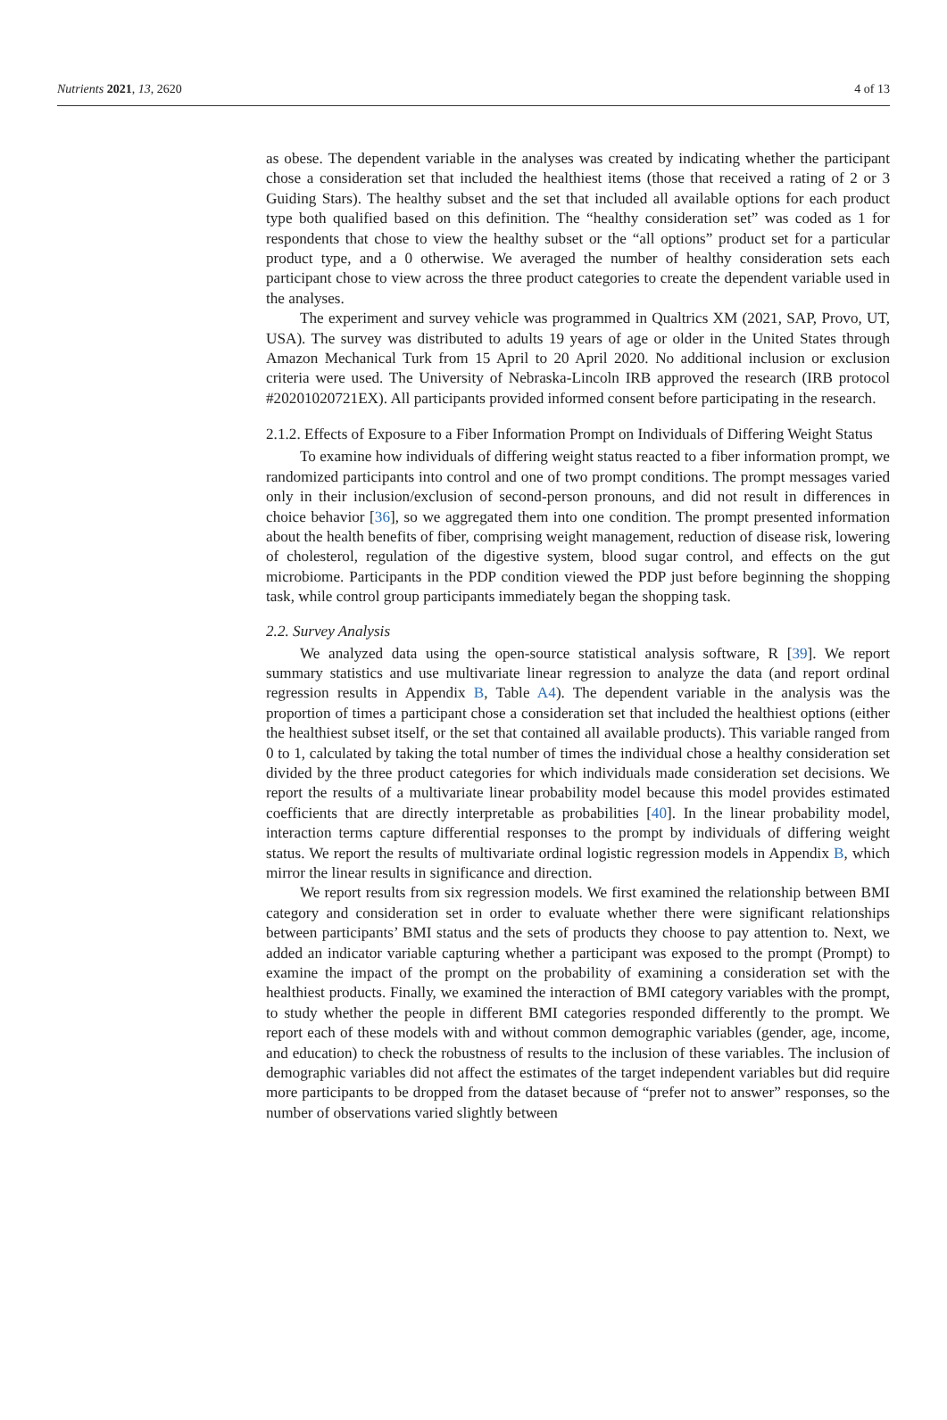Nutrients 2021, 13, 2620 4 of 13
as obese. The dependent variable in the analyses was created by indicating whether the participant chose a consideration set that included the healthiest items (those that received a rating of 2 or 3 Guiding Stars). The healthy subset and the set that included all available options for each product type both qualified based on this definition. The “healthy consideration set” was coded as 1 for respondents that chose to view the healthy subset or the “all options” product set for a particular product type, and a 0 otherwise. We averaged the number of healthy consideration sets each participant chose to view across the three product categories to create the dependent variable used in the analyses.
The experiment and survey vehicle was programmed in Qualtrics XM (2021, SAP, Provo, UT, USA). The survey was distributed to adults 19 years of age or older in the United States through Amazon Mechanical Turk from 15 April to 20 April 2020. No additional inclusion or exclusion criteria were used. The University of Nebraska-Lincoln IRB approved the research (IRB protocol #20201020721EX). All participants provided informed consent before participating in the research.
2.1.2. Effects of Exposure to a Fiber Information Prompt on Individuals of Differing Weight Status
To examine how individuals of differing weight status reacted to a fiber information prompt, we randomized participants into control and one of two prompt conditions. The prompt messages varied only in their inclusion/exclusion of second-person pronouns, and did not result in differences in choice behavior [36], so we aggregated them into one condition. The prompt presented information about the health benefits of fiber, comprising weight management, reduction of disease risk, lowering of cholesterol, regulation of the digestive system, blood sugar control, and effects on the gut microbiome. Participants in the PDP condition viewed the PDP just before beginning the shopping task, while control group participants immediately began the shopping task.
2.2. Survey Analysis
We analyzed data using the open-source statistical analysis software, R [39]. We report summary statistics and use multivariate linear regression to analyze the data (and report ordinal regression results in Appendix B, Table A4). The dependent variable in the analysis was the proportion of times a participant chose a consideration set that included the healthiest options (either the healthiest subset itself, or the set that contained all available products). This variable ranged from 0 to 1, calculated by taking the total number of times the individual chose a healthy consideration set divided by the three product categories for which individuals made consideration set decisions. We report the results of a multivariate linear probability model because this model provides estimated coefficients that are directly interpretable as probabilities [40]. In the linear probability model, interaction terms capture differential responses to the prompt by individuals of differing weight status. We report the results of multivariate ordinal logistic regression models in Appendix B, which mirror the linear results in significance and direction.
We report results from six regression models. We first examined the relationship between BMI category and consideration set in order to evaluate whether there were significant relationships between participants’ BMI status and the sets of products they choose to pay attention to. Next, we added an indicator variable capturing whether a participant was exposed to the prompt (Prompt) to examine the impact of the prompt on the probability of examining a consideration set with the healthiest products. Finally, we examined the interaction of BMI category variables with the prompt, to study whether the people in different BMI categories responded differently to the prompt. We report each of these models with and without common demographic variables (gender, age, income, and education) to check the robustness of results to the inclusion of these variables. The inclusion of demographic variables did not affect the estimates of the target independent variables but did require more participants to be dropped from the dataset because of “prefer not to answer” responses, so the number of observations varied slightly between